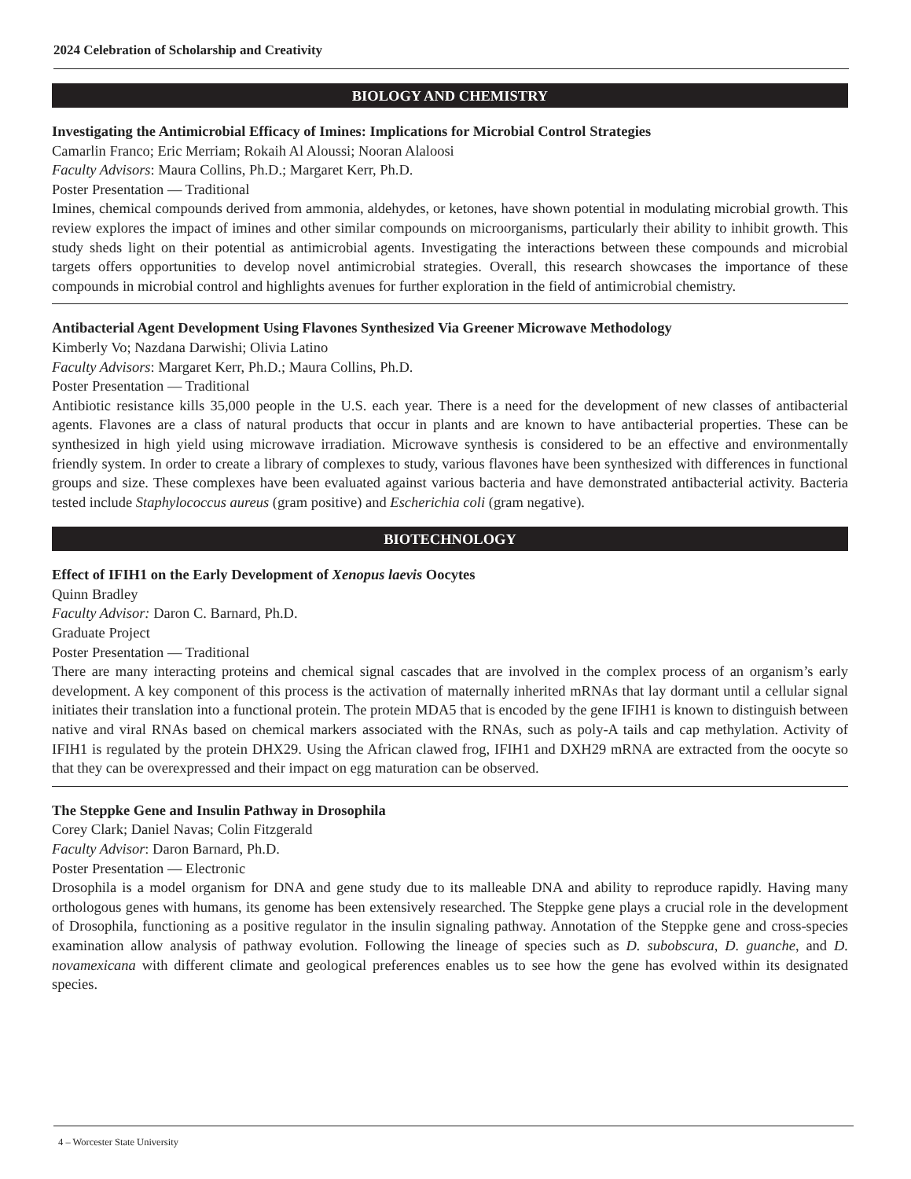2024 Celebration of Scholarship and Creativity
BIOLOGY AND CHEMISTRY
Investigating the Antimicrobial Efficacy of Imines: Implications for Microbial Control Strategies
Camarlin Franco; Eric Merriam; Rokaih Al Aloussi; Nooran Alaloosi
Faculty Advisors: Maura Collins, Ph.D.; Margaret Kerr, Ph.D.
Poster Presentation — Traditional
Imines, chemical compounds derived from ammonia, aldehydes, or ketones, have shown potential in modulating microbial growth. This review explores the impact of imines and other similar compounds on microorganisms, particularly their ability to inhibit growth. This study sheds light on their potential as antimicrobial agents. Investigating the interactions between these compounds and microbial targets offers opportunities to develop novel antimicrobial strategies. Overall, this research showcases the importance of these compounds in microbial control and highlights avenues for further exploration in the field of antimicrobial chemistry.
Antibacterial Agent Development Using Flavones Synthesized Via Greener Microwave Methodology
Kimberly Vo; Nazdana Darwishi; Olivia Latino
Faculty Advisors: Margaret Kerr, Ph.D.; Maura Collins, Ph.D.
Poster Presentation — Traditional
Antibiotic resistance kills 35,000 people in the U.S. each year. There is a need for the development of new classes of antibacterial agents. Flavones are a class of natural products that occur in plants and are known to have antibacterial properties. These can be synthesized in high yield using microwave irradiation. Microwave synthesis is considered to be an effective and environmentally friendly system. In order to create a library of complexes to study, various flavones have been synthesized with differences in functional groups and size. These complexes have been evaluated against various bacteria and have demonstrated antibacterial activity. Bacteria tested include Staphylococcus aureus (gram positive) and Escherichia coli (gram negative).
BIOTECHNOLOGY
Effect of IFIH1 on the Early Development of Xenopus laevis Oocytes
Quinn Bradley
Faculty Advisor: Daron C. Barnard, Ph.D.
Graduate Project
Poster Presentation — Traditional
There are many interacting proteins and chemical signal cascades that are involved in the complex process of an organism’s early development. A key component of this process is the activation of maternally inherited mRNAs that lay dormant until a cellular signal initiates their translation into a functional protein. The protein MDA5 that is encoded by the gene IFIH1 is known to distinguish between native and viral RNAs based on chemical markers associated with the RNAs, such as poly-A tails and cap methylation. Activity of IFIH1 is regulated by the protein DHX29. Using the African clawed frog, IFIH1 and DXH29 mRNA are extracted from the oocyte so that they can be overexpressed and their impact on egg maturation can be observed.
The Steppke Gene and Insulin Pathway in Drosophila
Corey Clark; Daniel Navas; Colin Fitzgerald
Faculty Advisor: Daron Barnard, Ph.D.
Poster Presentation — Electronic
Drosophila is a model organism for DNA and gene study due to its malleable DNA and ability to reproduce rapidly. Having many orthologous genes with humans, its genome has been extensively researched. The Steppke gene plays a crucial role in the development of Drosophila, functioning as a positive regulator in the insulin signaling pathway. Annotation of the Steppke gene and cross-species examination allow analysis of pathway evolution. Following the lineage of species such as D. subobscura, D. guanche, and D. novamexicana with different climate and geological preferences enables us to see how the gene has evolved within its designated species.
4 – Worcester State University